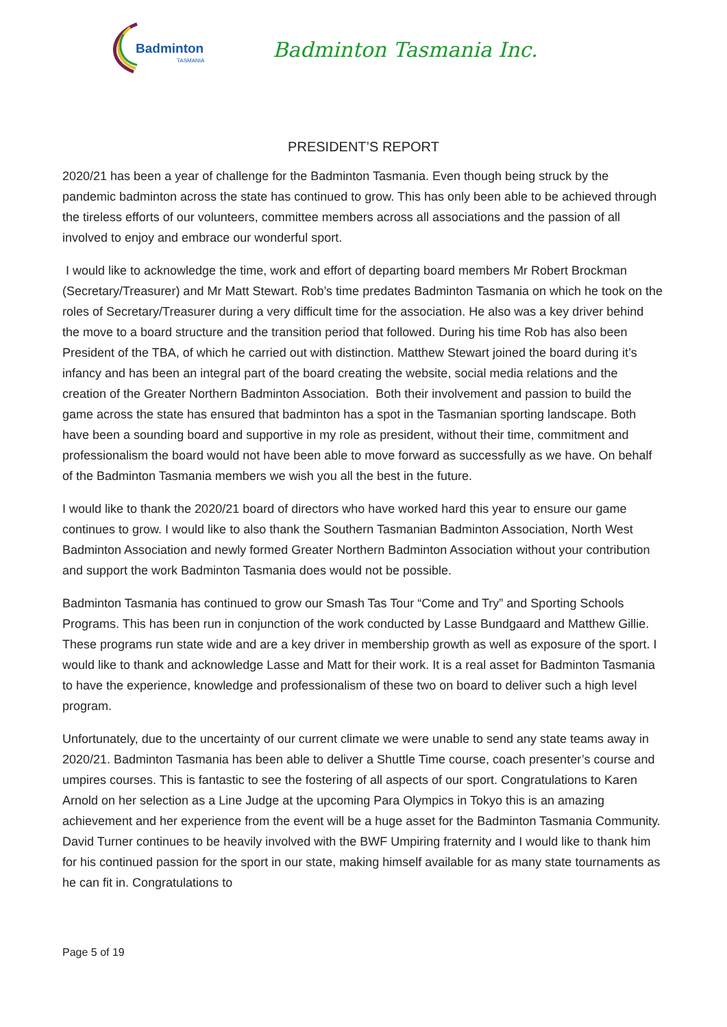Badminton
TASMANIA
Badminton Tasmania Inc.
PRESIDENT’S REPORT
2020/21 has been a year of challenge for the Badminton Tasmania. Even though being struck by the pandemic badminton across the state has continued to grow. This has only been able to be achieved through the tireless efforts of our volunteers, committee members across all associations and the passion of all involved to enjoy and embrace our wonderful sport.
I would like to acknowledge the time, work and effort of departing board members Mr Robert Brockman (Secretary/Treasurer) and Mr Matt Stewart. Rob’s time predates Badminton Tasmania on which he took on the roles of Secretary/Treasurer during a very difficult time for the association. He also was a key driver behind the move to a board structure and the transition period that followed. During his time Rob has also been President of the TBA, of which he carried out with distinction. Matthew Stewart joined the board during it’s infancy and has been an integral part of the board creating the website, social media relations and the creation of the Greater Northern Badminton Association. Both their involvement and passion to build the game across the state has ensured that badminton has a spot in the Tasmanian sporting landscape. Both have been a sounding board and supportive in my role as president, without their time, commitment and professionalism the board would not have been able to move forward as successfully as we have. On behalf of the Badminton Tasmania members we wish you all the best in the future.
I would like to thank the 2020/21 board of directors who have worked hard this year to ensure our game continues to grow. I would like to also thank the Southern Tasmanian Badminton Association, North West Badminton Association and newly formed Greater Northern Badminton Association without your contribution and support the work Badminton Tasmania does would not be possible.
Badminton Tasmania has continued to grow our Smash Tas Tour “Come and Try” and Sporting Schools Programs. This has been run in conjunction of the work conducted by Lasse Bundgaard and Matthew Gillie. These programs run state wide and are a key driver in membership growth as well as exposure of the sport. I would like to thank and acknowledge Lasse and Matt for their work. It is a real asset for Badminton Tasmania to have the experience, knowledge and professionalism of these two on board to deliver such a high level program.
Unfortunately, due to the uncertainty of our current climate we were unable to send any state teams away in 2020/21. Badminton Tasmania has been able to deliver a Shuttle Time course, coach presenter’s course and umpires courses. This is fantastic to see the fostering of all aspects of our sport. Congratulations to Karen Arnold on her selection as a Line Judge at the upcoming Para Olympics in Tokyo this is an amazing achievement and her experience from the event will be a huge asset for the Badminton Tasmania Community. David Turner continues to be heavily involved with the BWF Umpiring fraternity and I would like to thank him for his continued passion for the sport in our state, making himself available for as many state tournaments as he can fit in. Congratulations to
Page 5 of 19